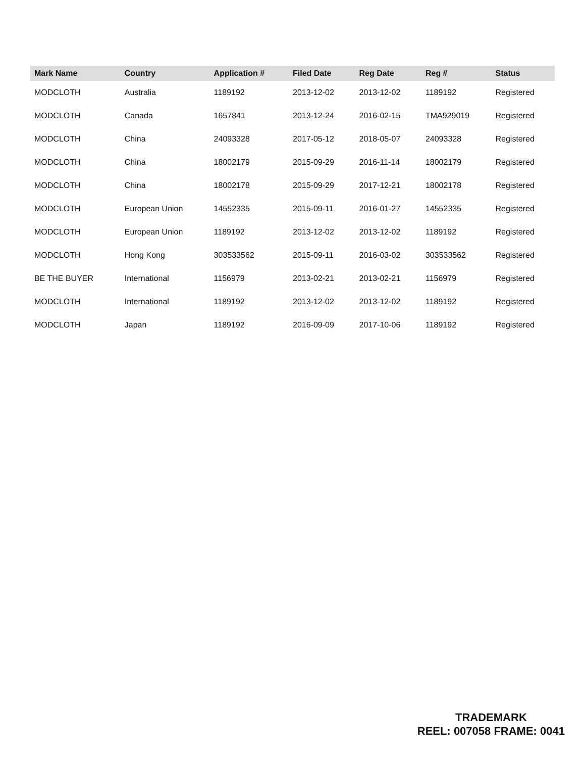| Mark Name | Country | Application # | Filed Date | Reg Date | Reg # | Status |
| --- | --- | --- | --- | --- | --- | --- |
| MODCLOTH | Australia | 1189192 | 2013-12-02 | 2013-12-02 | 1189192 | Registered |
| MODCLOTH | Canada | 1657841 | 2013-12-24 | 2016-02-15 | TMA929019 | Registered |
| MODCLOTH | China | 24093328 | 2017-05-12 | 2018-05-07 | 24093328 | Registered |
| MODCLOTH | China | 18002179 | 2015-09-29 | 2016-11-14 | 18002179 | Registered |
| MODCLOTH | China | 18002178 | 2015-09-29 | 2017-12-21 | 18002178 | Registered |
| MODCLOTH | European Union | 14552335 | 2015-09-11 | 2016-01-27 | 14552335 | Registered |
| MODCLOTH | European Union | 1189192 | 2013-12-02 | 2013-12-02 | 1189192 | Registered |
| MODCLOTH | Hong Kong | 303533562 | 2015-09-11 | 2016-03-02 | 303533562 | Registered |
| BE THE BUYER | International | 1156979 | 2013-02-21 | 2013-02-21 | 1156979 | Registered |
| MODCLOTH | International | 1189192 | 2013-12-02 | 2013-12-02 | 1189192 | Registered |
| MODCLOTH | Japan | 1189192 | 2016-09-09 | 2017-10-06 | 1189192 | Registered |
TRADEMARK
REEL: 007058 FRAME: 0041